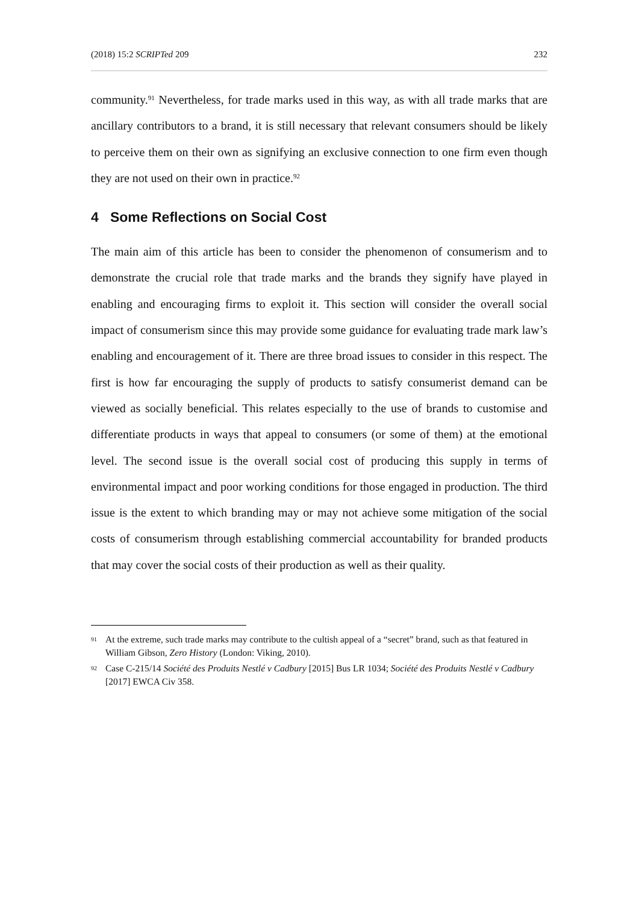(2018) 15:2 SCRIPTed 209 232
community.<sup>91</sup> Nevertheless, for trade marks used in this way, as with all trade marks that are ancillary contributors to a brand, it is still necessary that relevant consumers should be likely to perceive them on their own as signifying an exclusive connection to one firm even though they are not used on their own in practice.<sup>92</sup>
4 Some Reflections on Social Cost
The main aim of this article has been to consider the phenomenon of consumerism and to demonstrate the crucial role that trade marks and the brands they signify have played in enabling and encouraging firms to exploit it. This section will consider the overall social impact of consumerism since this may provide some guidance for evaluating trade mark law’s enabling and encouragement of it. There are three broad issues to consider in this respect. The first is how far encouraging the supply of products to satisfy consumerist demand can be viewed as socially beneficial. This relates especially to the use of brands to customise and differentiate products in ways that appeal to consumers (or some of them) at the emotional level. The second issue is the overall social cost of producing this supply in terms of environmental impact and poor working conditions for those engaged in production. The third issue is the extent to which branding may or may not achieve some mitigation of the social costs of consumerism through establishing commercial accountability for branded products that may cover the social costs of their production as well as their quality.
91 At the extreme, such trade marks may contribute to the cultish appeal of a “secret” brand, such as that featured in William Gibson, Zero History (London: Viking, 2010).
92 Case C-215/14 Société des Produits Nestlé v Cadbury [2015] Bus LR 1034; Société des Produits Nestlé v Cadbury [2017] EWCA Civ 358.